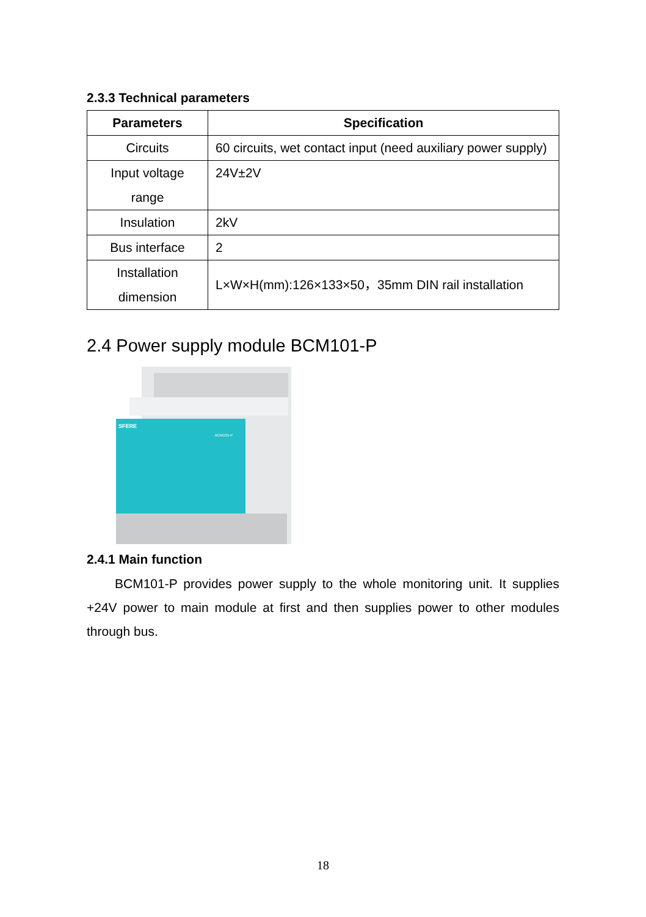2.3.3 Technical parameters
| Parameters | Specification |
| --- | --- |
| Circuits | 60 circuits, wet contact input (need auxiliary power supply) |
| Input voltage range | 24V±2V |
| Insulation | 2kV |
| Bus interface | 2 |
| Installation dimension | L×W×H(mm):126×133×50，35mm DIN rail installation |
2.4 Power supply module BCM101-P
SFERE
BCM101-P
2.4.1 Main function
BCM101-P provides power supply to the whole monitoring unit. It supplies +24V power to main module at first and then supplies power to other modules through bus.
18